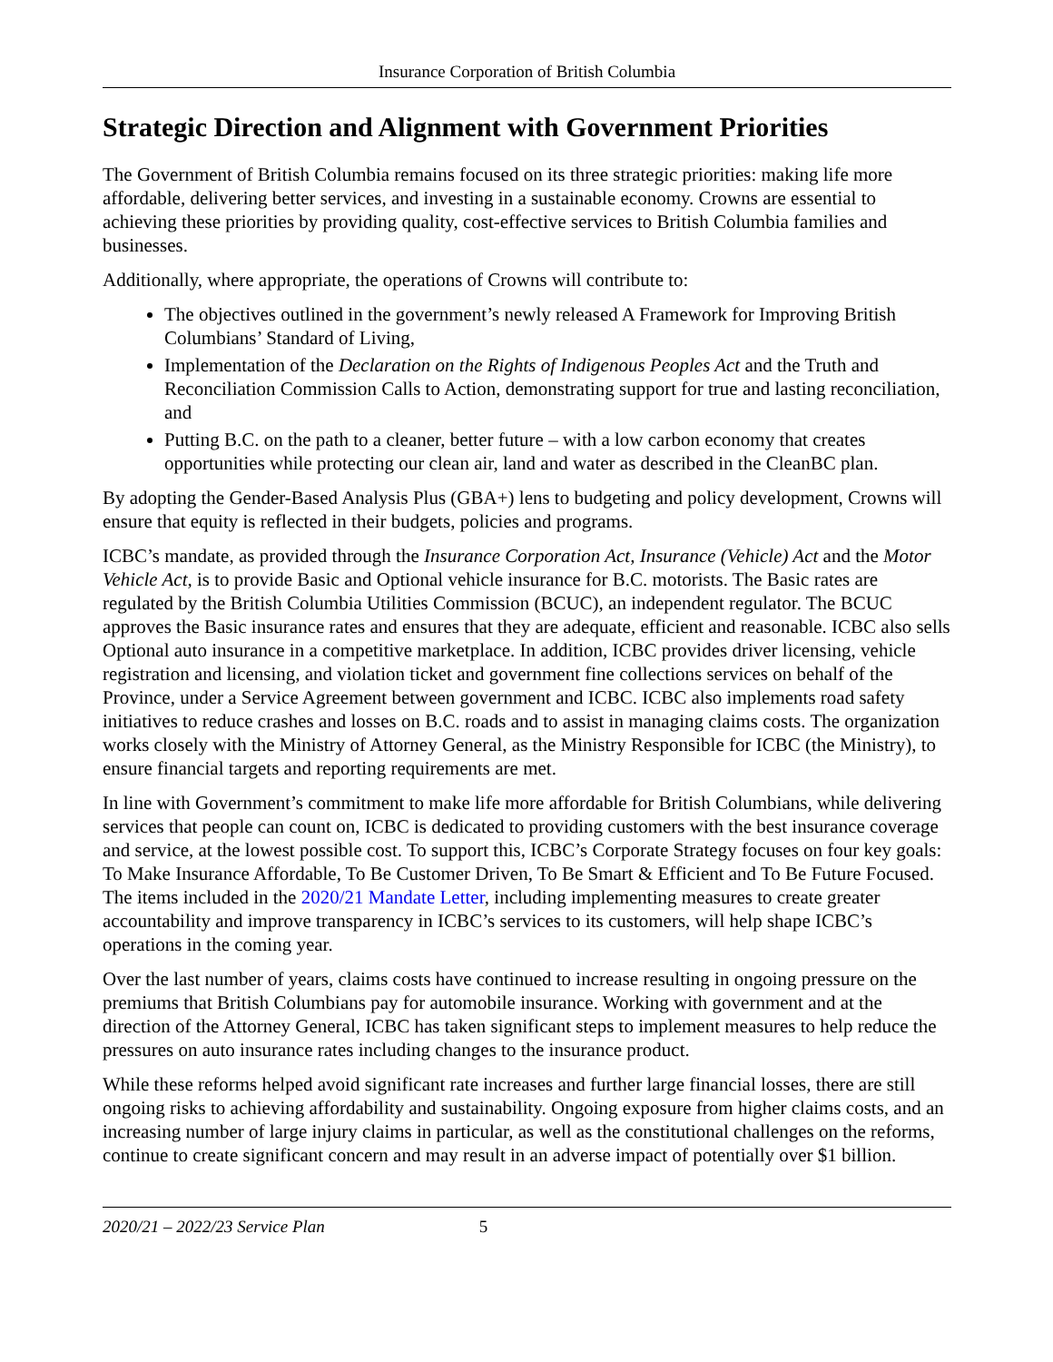Insurance Corporation of British Columbia
Strategic Direction and Alignment with Government Priorities
The Government of British Columbia remains focused on its three strategic priorities: making life more affordable, delivering better services, and investing in a sustainable economy. Crowns are essential to achieving these priorities by providing quality, cost-effective services to British Columbia families and businesses.
Additionally, where appropriate, the operations of Crowns will contribute to:
The objectives outlined in the government’s newly released A Framework for Improving British Columbians’ Standard of Living,
Implementation of the Declaration on the Rights of Indigenous Peoples Act and the Truth and Reconciliation Commission Calls to Action, demonstrating support for true and lasting reconciliation, and
Putting B.C. on the path to a cleaner, better future – with a low carbon economy that creates opportunities while protecting our clean air, land and water as described in the CleanBC plan.
By adopting the Gender-Based Analysis Plus (GBA+) lens to budgeting and policy development, Crowns will ensure that equity is reflected in their budgets, policies and programs.
ICBC’s mandate, as provided through the Insurance Corporation Act, Insurance (Vehicle) Act and the Motor Vehicle Act, is to provide Basic and Optional vehicle insurance for B.C. motorists. The Basic rates are regulated by the British Columbia Utilities Commission (BCUC), an independent regulator. The BCUC approves the Basic insurance rates and ensures that they are adequate, efficient and reasonable. ICBC also sells Optional auto insurance in a competitive marketplace. In addition, ICBC provides driver licensing, vehicle registration and licensing, and violation ticket and government fine collections services on behalf of the Province, under a Service Agreement between government and ICBC. ICBC also implements road safety initiatives to reduce crashes and losses on B.C. roads and to assist in managing claims costs. The organization works closely with the Ministry of Attorney General, as the Ministry Responsible for ICBC (the Ministry), to ensure financial targets and reporting requirements are met.
In line with Government’s commitment to make life more affordable for British Columbians, while delivering services that people can count on, ICBC is dedicated to providing customers with the best insurance coverage and service, at the lowest possible cost. To support this, ICBC’s Corporate Strategy focuses on four key goals: To Make Insurance Affordable, To Be Customer Driven, To Be Smart & Efficient and To Be Future Focused. The items included in the 2020/21 Mandate Letter, including implementing measures to create greater accountability and improve transparency in ICBC’s services to its customers, will help shape ICBC’s operations in the coming year.
Over the last number of years, claims costs have continued to increase resulting in ongoing pressure on the premiums that British Columbians pay for automobile insurance. Working with government and at the direction of the Attorney General, ICBC has taken significant steps to implement measures to help reduce the pressures on auto insurance rates including changes to the insurance product.
While these reforms helped avoid significant rate increases and further large financial losses, there are still ongoing risks to achieving affordability and sustainability. Ongoing exposure from higher claims costs, and an increasing number of large injury claims in particular, as well as the constitutional challenges on the reforms, continue to create significant concern and may result in an adverse impact of potentially over $1 billion.
2020/21 – 2022/23 Service Plan 5